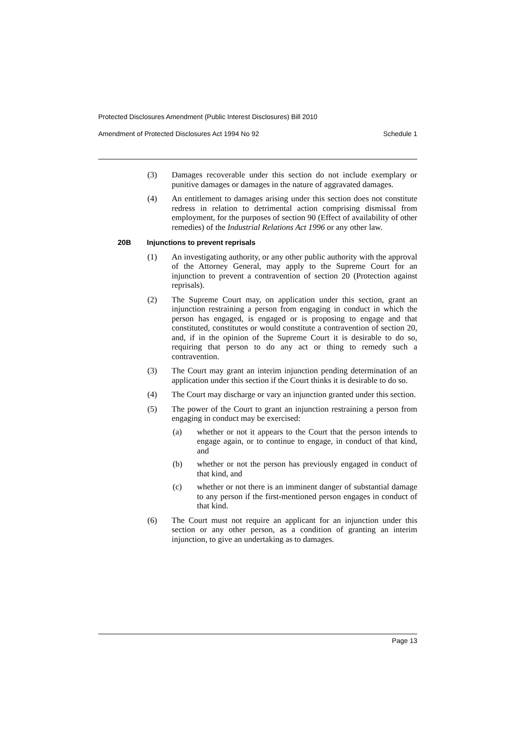Protected Disclosures Amendment (Public Interest Disclosures) Bill 2010
Amendment of Protected Disclosures Act 1994 No 92 Schedule 1
(3) Damages recoverable under this section do not include exemplary or punitive damages or damages in the nature of aggravated damages.
(4) An entitlement to damages arising under this section does not constitute redress in relation to detrimental action comprising dismissal from employment, for the purposes of section 90 (Effect of availability of other remedies) of the Industrial Relations Act 1996 or any other law.
20B Injunctions to prevent reprisals
(1) An investigating authority, or any other public authority with the approval of the Attorney General, may apply to the Supreme Court for an injunction to prevent a contravention of section 20 (Protection against reprisals).
(2) The Supreme Court may, on application under this section, grant an injunction restraining a person from engaging in conduct in which the person has engaged, is engaged or is proposing to engage and that constituted, constitutes or would constitute a contravention of section 20, and, if in the opinion of the Supreme Court it is desirable to do so, requiring that person to do any act or thing to remedy such a contravention.
(3) The Court may grant an interim injunction pending determination of an application under this section if the Court thinks it is desirable to do so.
(4) The Court may discharge or vary an injunction granted under this section.
(5) The power of the Court to grant an injunction restraining a person from engaging in conduct may be exercised:
(a) whether or not it appears to the Court that the person intends to engage again, or to continue to engage, in conduct of that kind, and
(b) whether or not the person has previously engaged in conduct of that kind, and
(c) whether or not there is an imminent danger of substantial damage to any person if the first-mentioned person engages in conduct of that kind.
(6) The Court must not require an applicant for an injunction under this section or any other person, as a condition of granting an interim injunction, to give an undertaking as to damages.
Page 13